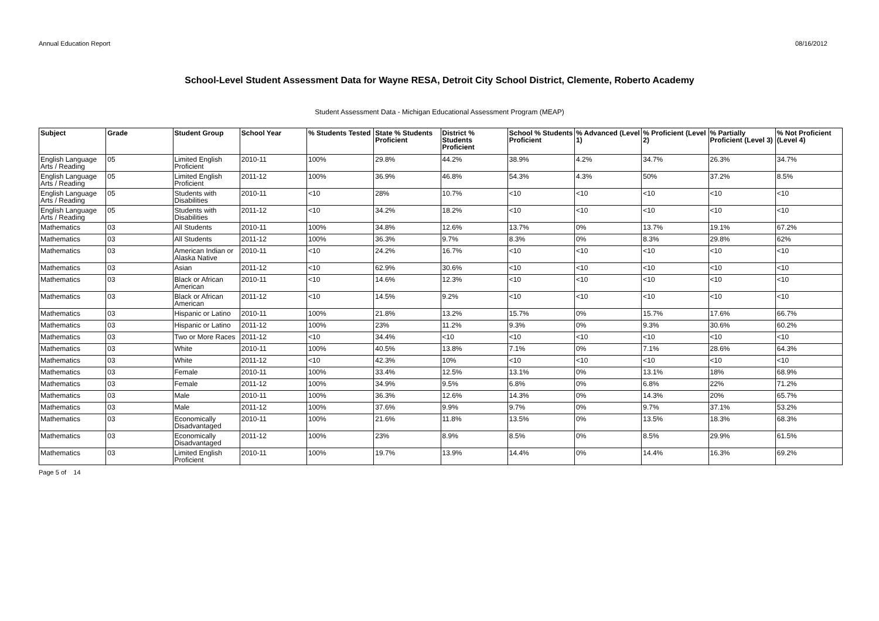Annual Education Report 08/16/2012
School-Level Student Assessment Data for Wayne RESA, Detroit City School District, Clemente, Roberto Academy
Student Assessment Data - Michigan Educational Assessment Program (MEAP)
| Subject | Grade | Student Group | School Year | % Students Tested | State % Students Proficient | District % Students Proficient | School % Students Proficient | % Advanced (Level 1) | % Proficient (Level 2) | % Partially Proficient (Level 3) | % Not Proficient (Level 4) |
| --- | --- | --- | --- | --- | --- | --- | --- | --- | --- | --- | --- |
| English Language Arts / Reading | 05 | Limited English Proficient | 2010-11 | 100% | 29.8% | 44.2% | 38.9% | 4.2% | 34.7% | 26.3% | 34.7% |
| English Language Arts / Reading | 05 | Limited English Proficient | 2011-12 | 100% | 36.9% | 46.8% | 54.3% | 4.3% | 50% | 37.2% | 8.5% |
| English Language Arts / Reading | 05 | Students with Disabilities | 2010-11 | <10 | 28% | 10.7% | <10 | <10 | <10 | <10 | <10 |
| English Language Arts / Reading | 05 | Students with Disabilities | 2011-12 | <10 | 34.2% | 18.2% | <10 | <10 | <10 | <10 | <10 |
| Mathematics | 03 | All Students | 2010-11 | 100% | 34.8% | 12.6% | 13.7% | 0% | 13.7% | 19.1% | 67.2% |
| Mathematics | 03 | All Students | 2011-12 | 100% | 36.3% | 9.7% | 8.3% | 0% | 8.3% | 29.8% | 62% |
| Mathematics | 03 | American Indian or Alaska Native | 2010-11 | <10 | 24.2% | 16.7% | <10 | <10 | <10 | <10 | <10 |
| Mathematics | 03 | Asian | 2011-12 | <10 | 62.9% | 30.6% | <10 | <10 | <10 | <10 | <10 |
| Mathematics | 03 | Black or African American | 2010-11 | <10 | 14.6% | 12.3% | <10 | <10 | <10 | <10 | <10 |
| Mathematics | 03 | Black or African American | 2011-12 | <10 | 14.5% | 9.2% | <10 | <10 | <10 | <10 | <10 |
| Mathematics | 03 | Hispanic or Latino | 2010-11 | 100% | 21.8% | 13.2% | 15.7% | 0% | 15.7% | 17.6% | 66.7% |
| Mathematics | 03 | Hispanic or Latino | 2011-12 | 100% | 23% | 11.2% | 9.3% | 0% | 9.3% | 30.6% | 60.2% |
| Mathematics | 03 | Two or More Races | 2011-12 | <10 | 34.4% | <10 | <10 | <10 | <10 | <10 | <10 |
| Mathematics | 03 | White | 2010-11 | 100% | 40.5% | 13.8% | 7.1% | 0% | 7.1% | 28.6% | 64.3% |
| Mathematics | 03 | White | 2011-12 | <10 | 42.3% | 10% | <10 | <10 | <10 | <10 | <10 |
| Mathematics | 03 | Female | 2010-11 | 100% | 33.4% | 12.5% | 13.1% | 0% | 13.1% | 18% | 68.9% |
| Mathematics | 03 | Female | 2011-12 | 100% | 34.9% | 9.5% | 6.8% | 0% | 6.8% | 22% | 71.2% |
| Mathematics | 03 | Male | 2010-11 | 100% | 36.3% | 12.6% | 14.3% | 0% | 14.3% | 20% | 65.7% |
| Mathematics | 03 | Male | 2011-12 | 100% | 37.6% | 9.9% | 9.7% | 0% | 9.7% | 37.1% | 53.2% |
| Mathematics | 03 | Economically Disadvantaged | 2010-11 | 100% | 21.6% | 11.8% | 13.5% | 0% | 13.5% | 18.3% | 68.3% |
| Mathematics | 03 | Economically Disadvantaged | 2011-12 | 100% | 23% | 8.9% | 8.5% | 0% | 8.5% | 29.9% | 61.5% |
| Mathematics | 03 | Limited English Proficient | 2010-11 | 100% | 19.7% | 13.9% | 14.4% | 0% | 14.4% | 16.3% | 69.2% |
Page 5 of 14